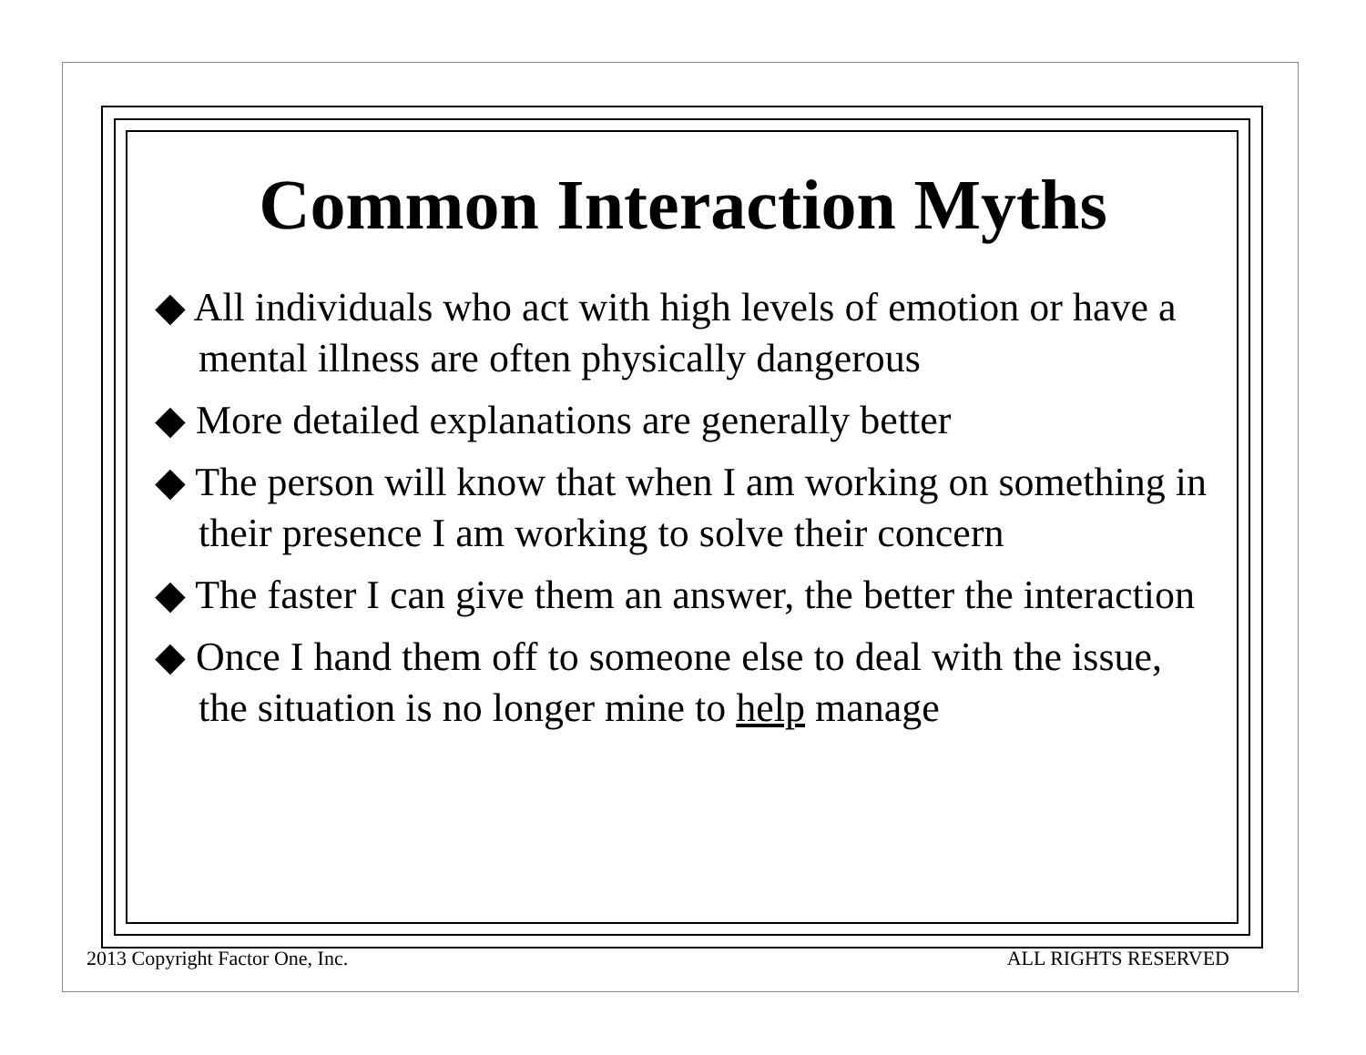Common Interaction Myths
◆ All individuals who act with high levels of emotion or have a mental illness are often physically dangerous
◆ More detailed explanations are generally better
◆ The person will know that when I am working on something in their presence I am working to solve their concern
◆ The faster I can give them an answer, the better the interaction
◆ Once I hand them off to someone else to deal with the issue, the situation is no longer mine to help manage
2013 Copyright Factor One, Inc. ALL RIGHTS RESERVED